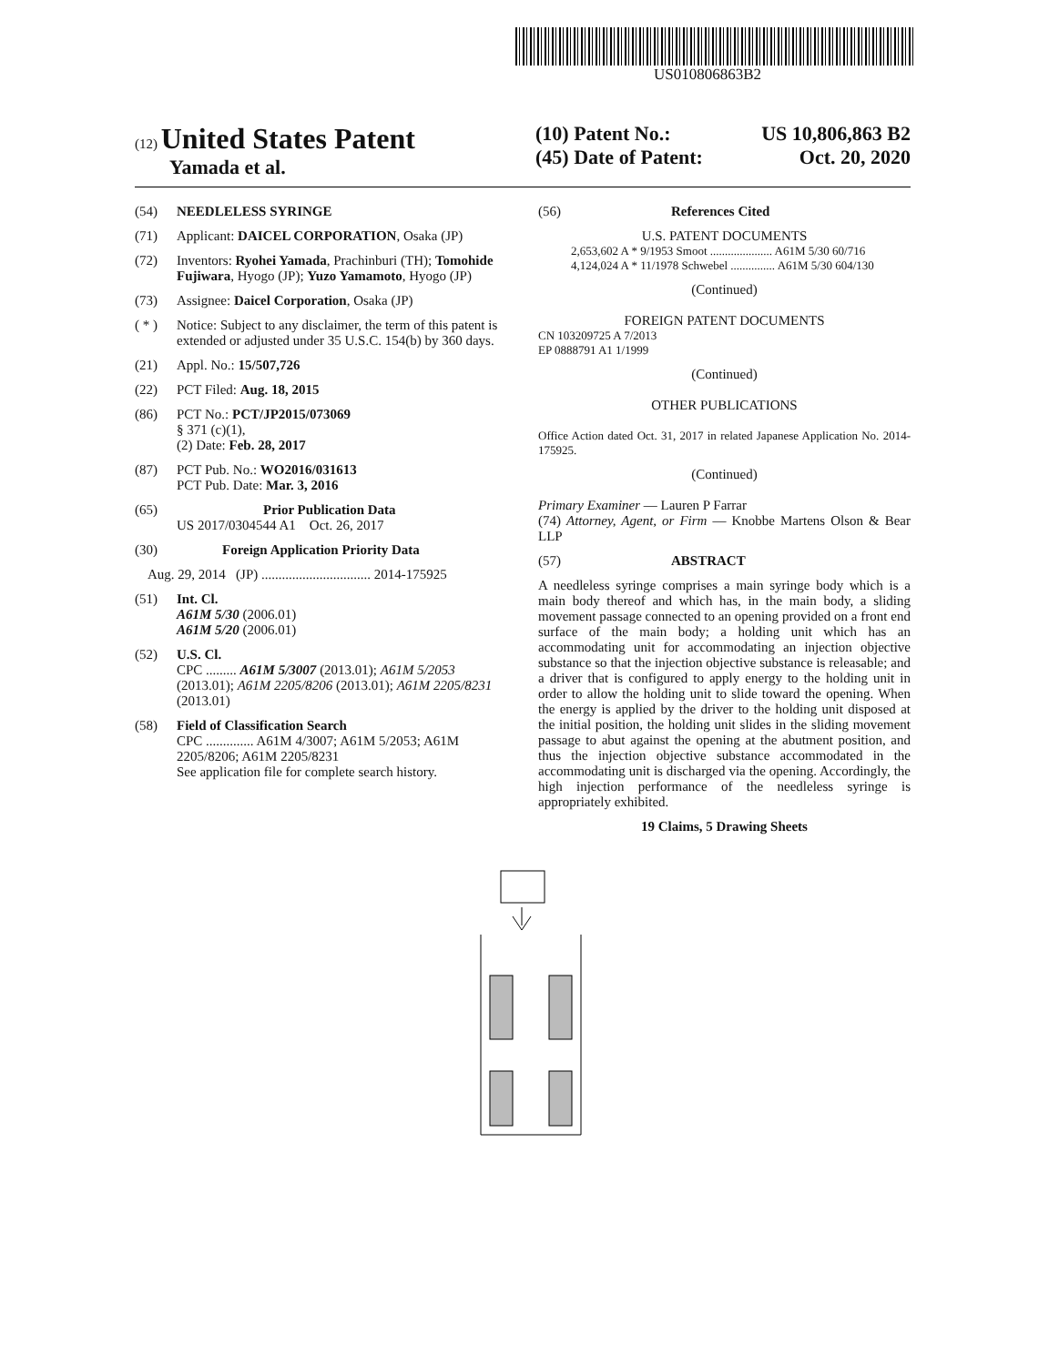US010806863B2
(12) United States Patent
Yamada et al.
(10) Patent No.: US 10,806,863 B2
(45) Date of Patent: Oct. 20, 2020
(54) NEEDLELESS SYRINGE
(71) Applicant: DAICEL CORPORATION, Osaka (JP)
(72) Inventors: Ryohei Yamada, Prachinburi (TH); Tomohide Fujiwara, Hyogo (JP); Yuzo Yamamoto, Hyogo (JP)
(73) Assignee: Daicel Corporation, Osaka (JP)
( * ) Notice: Subject to any disclaimer, the term of this patent is extended or adjusted under 35 U.S.C. 154(b) by 360 days.
(21) Appl. No.: 15/507,726
(22) PCT Filed: Aug. 18, 2015
(86) PCT No.: PCT/JP2015/073069
§ 371 (c)(1),
(2) Date: Feb. 28, 2017
(87) PCT Pub. No.: WO2016/031613
PCT Pub. Date: Mar. 3, 2016
(65) Prior Publication Data
US 2017/0304544 A1 Oct. 26, 2017
(30) Foreign Application Priority Data
Aug. 29, 2014 (JP) ................................ 2014-175925
(51) Int. Cl.
A61M 5/30 (2006.01)
A61M 5/20 (2006.01)
(52) U.S. Cl.
CPC ......... A61M 5/3007 (2013.01); A61M 5/2053 (2013.01); A61M 2205/8206 (2013.01); A61M 2205/8231 (2013.01)
(58) Field of Classification Search
CPC .............. A61M 4/3007; A61M 5/2053; A61M 2205/8206; A61M 2205/8231
See application file for complete search history.
(56) References Cited
U.S. PATENT DOCUMENTS
2,653,602 A * 9/1953 Smoot ..................... A61M 5/30 60/716
4,124,024 A * 11/1978 Schwebel ............... A61M 5/30 604/130
(Continued)
FOREIGN PATENT DOCUMENTS
CN 103209725 A 7/2013
EP 0888791 A1 1/1999
(Continued)
OTHER PUBLICATIONS
Office Action dated Oct. 31, 2017 in related Japanese Application No. 2014-175925.
(Continued)
Primary Examiner — Lauren P Farrar
(74) Attorney, Agent, or Firm — Knobbe Martens Olson & Bear LLP
(57) ABSTRACT
A needleless syringe comprises a main syringe body which is a main body thereof and which has, in the main body, a sliding movement passage connected to an opening provided on a front end surface of the main body; a holding unit which has an accommodating unit for accommodating an injection objective substance so that the injection objective substance is releasable; and a driver that is configured to apply energy to the holding unit in order to allow the holding unit to slide toward the opening. When the energy is applied by the driver to the holding unit disposed at the initial position, the holding unit slides in the sliding movement passage to abut against the opening at the abutment position, and thus the injection objective substance accommodated in the accommodating unit is discharged via the opening. Accordingly, the high injection performance of the needleless syringe is appropriately exhibited.
19 Claims, 5 Drawing Sheets